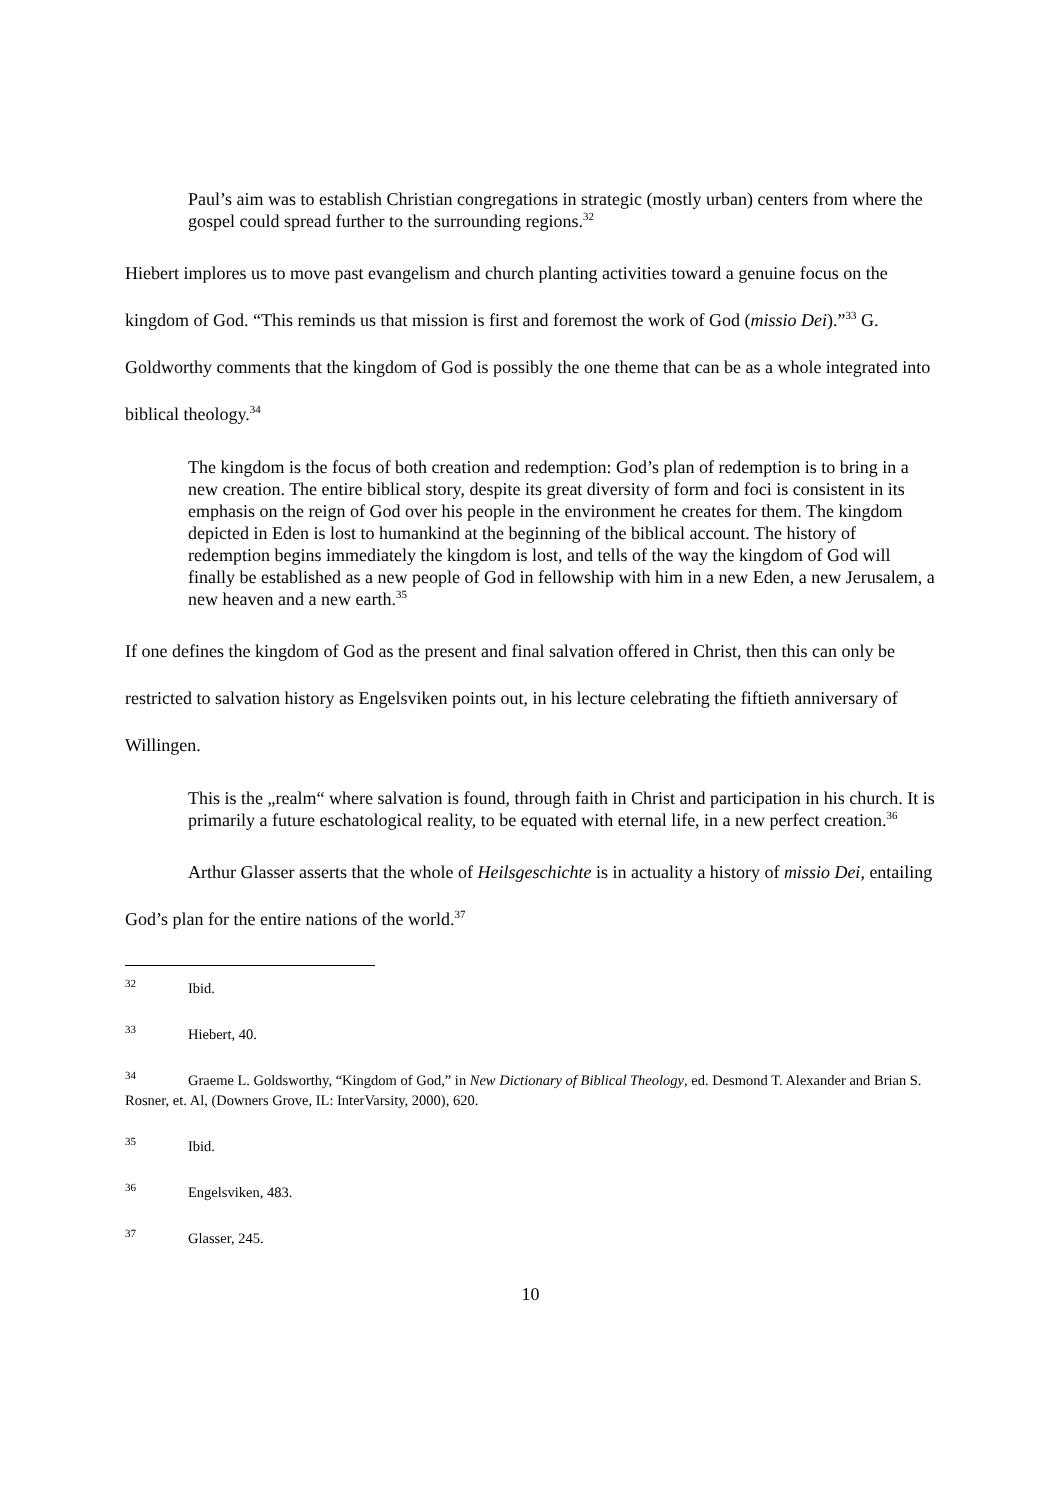Paul’s aim was to establish Christian congregations in strategic (mostly urban) centers from where the gospel could spread further to the surrounding regions.<sup>32</sup>
Hiebert implores us to move past evangelism and church planting activities toward a genuine focus on the kingdom of God. “This reminds us that mission is first and foremost the work of God (missio Dei).”<sup>33</sup> G. Goldworthy comments that the kingdom of God is possibly the one theme that can be as a whole integrated into biblical theology.<sup>34</sup>
The kingdom is the focus of both creation and redemption: God’s plan of redemption is to bring in a new creation. The entire biblical story, despite its great diversity of form and foci is consistent in its emphasis on the reign of God over his people in the environment he creates for them. The kingdom depicted in Eden is lost to humankind at the beginning of the biblical account. The history of redemption begins immediately the kingdom is lost, and tells of the way the kingdom of God will finally be established as a new people of God in fellowship with him in a new Eden, a new Jerusalem, a new heaven and a new earth.<sup>35</sup>
If one defines the kingdom of God as the present and final salvation offered in Christ, then this can only be restricted to salvation history as Engelsviken points out, in his lecture celebrating the fiftieth anniversary of Willingen.
This is the „realm“ where salvation is found, through faith in Christ and participation in his church. It is primarily a future eschatological reality, to be equated with eternal life, in a new perfect creation.<sup>36</sup>
Arthur Glasser asserts that the whole of Heilsgeschichte is in actuality a history of missio Dei, entailing God’s plan for the entire nations of the world.<sup>37</sup>
<sup>32</sup> Ibid.
<sup>33</sup> Hiebert, 40.
<sup>34</sup> Graeme L. Goldsworthy, “Kingdom of God,” in New Dictionary of Biblical Theology, ed. Desmond T. Alexander and Brian S. Rosner, et. Al, (Downers Grove, IL: InterVarsity, 2000), 620.
<sup>35</sup> Ibid.
<sup>36</sup> Engelsviken, 483.
<sup>37</sup> Glasser, 245.
10